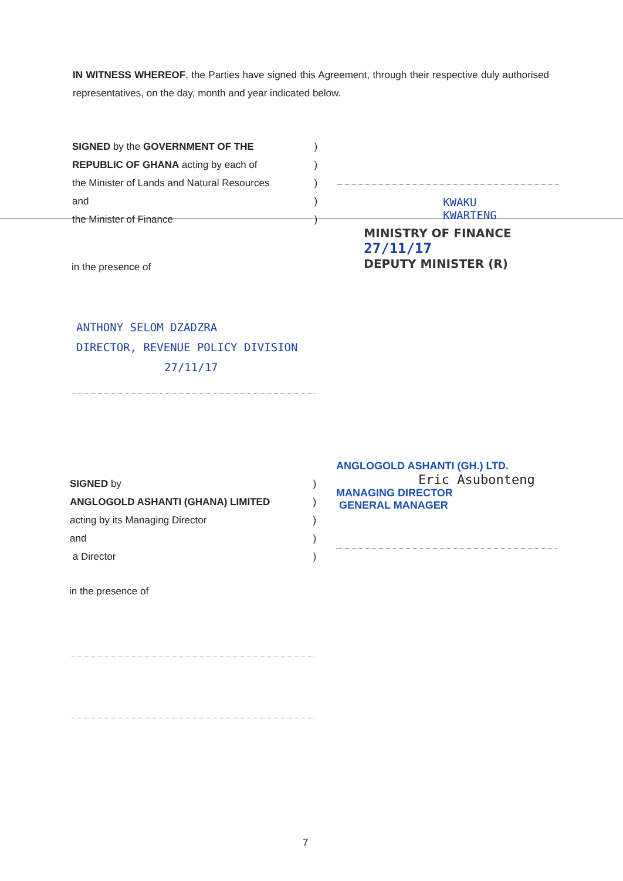IN WITNESS WHEREOF, the Parties have signed this Agreement, through their respective duly authorised representatives, on the day, month and year indicated below.
SIGNED by the GOVERNMENT OF THE
REPUBLIC OF GHANA acting by each of
the Minister of Lands and Natural Resources
and
the Minister of Finance
)
)
)
)
)
KWAKU
KWARTENG
MINISTRY OF FINANCE 27/11/17
DEPUTY MINISTER (R)
in the presence of
ANTHONY SELOM DZADZRA
DIRECTOR, REVENUE POLICY DIVISION
27/11/17
SIGNED by
ANGLOGOLD ASHANTI (GHANA) LIMITED
acting by its Managing Director
and
a Director
)
)
)
)
)
ANGLOGOLD ASHANTI (GH.) LTD.
Eric Asubonteng
MANAGING DIRECTOR
GENERAL MANAGER
in the presence of
7